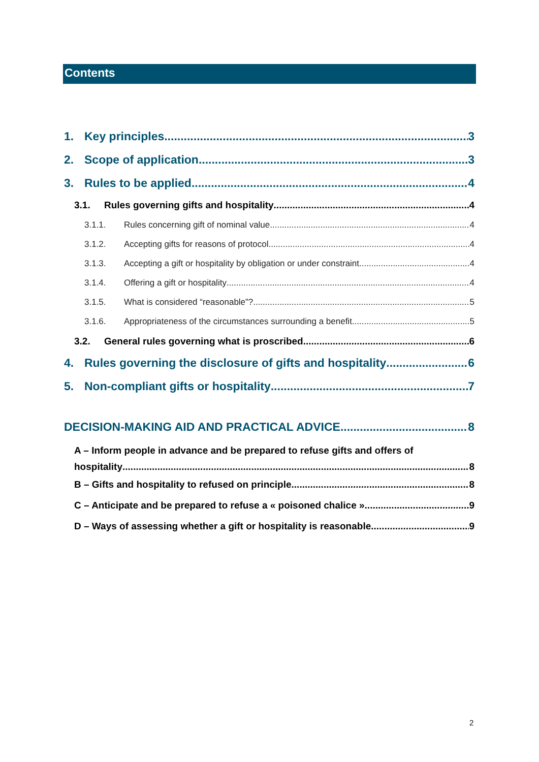Contents
1. Key principles 3
2. Scope of application 3
3. Rules to be applied 4
3.1. Rules governing gifts and hospitality 4
3.1.1. Rules concerning gift of nominal value 4
3.1.2. Accepting gifts for reasons of protocol 4
3.1.3. Accepting a gift or hospitality by obligation or under constraint 4
3.1.4. Offering a gift or hospitality 4
3.1.5. What is considered “reasonable”? 5
3.1.6. Appropriateness of the circumstances surrounding a benefit 5
3.2. General rules governing what is proscribed 6
4. Rules governing the disclosure of gifts and hospitality 6
5. Non-compliant gifts or hospitality 7
DECISION-MAKING AID AND PRACTICAL ADVICE 8
A – Inform people in advance and be prepared to refuse gifts and offers of
hospitality 8
B – Gifts and hospitality to refused on principle 8
C – Anticipate and be prepared to refuse a « poisoned chalice » 9
D – Ways of assessing whether a gift or hospitality is reasonable 9
2